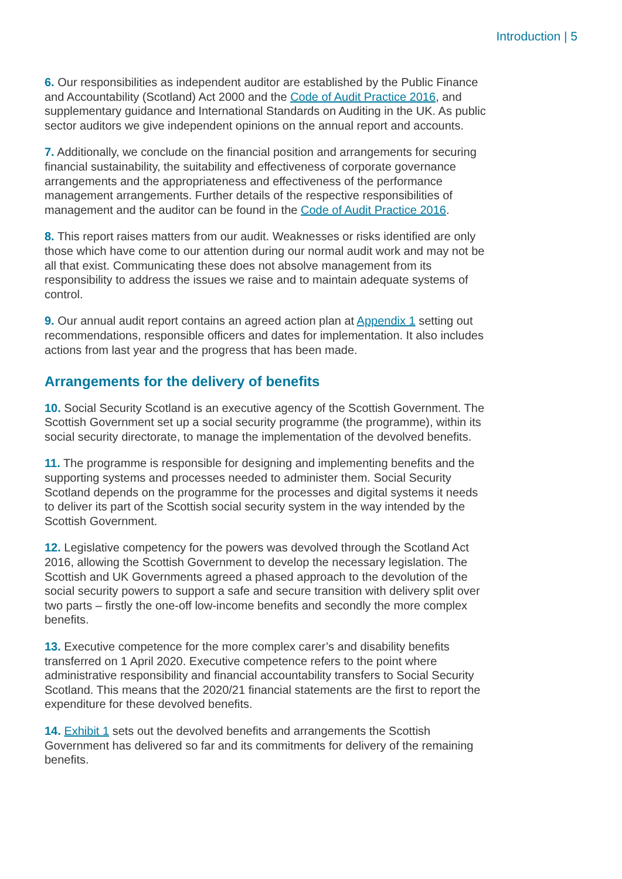Introduction | 5
6. Our responsibilities as independent auditor are established by the Public Finance and Accountability (Scotland) Act 2000 and the Code of Audit Practice 2016, and supplementary guidance and International Standards on Auditing in the UK. As public sector auditors we give independent opinions on the annual report and accounts.
7. Additionally, we conclude on the financial position and arrangements for securing financial sustainability, the suitability and effectiveness of corporate governance arrangements and the appropriateness and effectiveness of the performance management arrangements. Further details of the respective responsibilities of management and the auditor can be found in the Code of Audit Practice 2016.
8. This report raises matters from our audit. Weaknesses or risks identified are only those which have come to our attention during our normal audit work and may not be all that exist. Communicating these does not absolve management from its responsibility to address the issues we raise and to maintain adequate systems of control.
9. Our annual audit report contains an agreed action plan at Appendix 1 setting out recommendations, responsible officers and dates for implementation. It also includes actions from last year and the progress that has been made.
Arrangements for the delivery of benefits
10. Social Security Scotland is an executive agency of the Scottish Government. The Scottish Government set up a social security programme (the programme), within its social security directorate, to manage the implementation of the devolved benefits.
11. The programme is responsible for designing and implementing benefits and the supporting systems and processes needed to administer them. Social Security Scotland depends on the programme for the processes and digital systems it needs to deliver its part of the Scottish social security system in the way intended by the Scottish Government.
12. Legislative competency for the powers was devolved through the Scotland Act 2016, allowing the Scottish Government to develop the necessary legislation. The Scottish and UK Governments agreed a phased approach to the devolution of the social security powers to support a safe and secure transition with delivery split over two parts – firstly the one-off low-income benefits and secondly the more complex benefits.
13. Executive competence for the more complex carer’s and disability benefits transferred on 1 April 2020. Executive competence refers to the point where administrative responsibility and financial accountability transfers to Social Security Scotland. This means that the 2020/21 financial statements are the first to report the expenditure for these devolved benefits.
14. Exhibit 1 sets out the devolved benefits and arrangements the Scottish Government has delivered so far and its commitments for delivery of the remaining benefits.